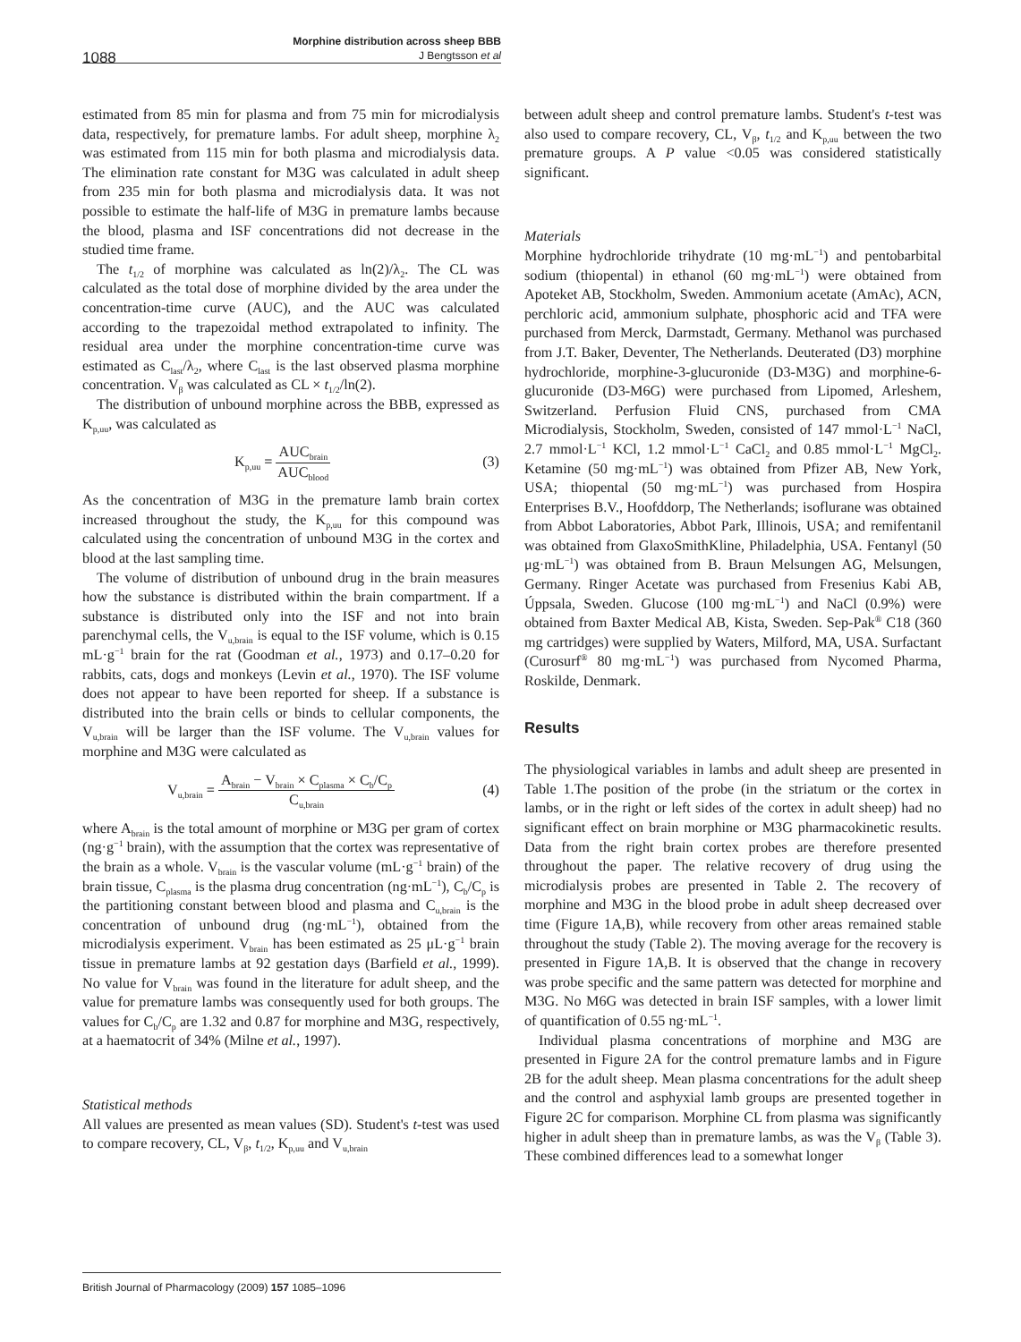1088
Morphine distribution across sheep BBB
J Bengtsson et al
estimated from 85 min for plasma and from 75 min for microdialysis data, respectively, for premature lambs. For adult sheep, morphine λ<sub>2</sub> was estimated from 115 min for both plasma and microdialysis data. The elimination rate constant for M3G was calculated in adult sheep from 235 min for both plasma and microdialysis data. It was not possible to estimate the half-life of M3G in premature lambs because the blood, plasma and ISF concentrations did not decrease in the studied time frame.
The t<sub>1/2</sub> of morphine was calculated as ln(2)/λ<sub>2</sub>. The CL was calculated as the total dose of morphine divided by the area under the concentration-time curve (AUC), and the AUC was calculated according to the trapezoidal method extrapolated to infinity. The residual area under the morphine concentration-time curve was estimated as C<sub>last</sub>/λ<sub>2</sub>, where C<sub>last</sub> is the last observed plasma morphine concentration. V<sub>β</sub> was calculated as CL × t<sub>1/2</sub>/ln(2).
The distribution of unbound morphine across the BBB, expressed as K<sub>p,uu</sub>, was calculated as
K<sub>p,uu</sub> = AUC<sub>brain</sub> AUC<sub>blood</sub> (3)
As the concentration of M3G in the premature lamb brain cortex increased throughout the study, the K<sub>p,uu</sub> for this compound was calculated using the concentration of unbound M3G in the cortex and blood at the last sampling time.
The volume of distribution of unbound drug in the brain measures how the substance is distributed within the brain compartment. If a substance is distributed only into the ISF and not into brain parenchymal cells, the V<sub>u,brain</sub> is equal to the ISF volume, which is 0.15 mL·g<sup>−1</sup> brain for the rat (Goodman et al., 1973) and 0.17–0.20 for rabbits, cats, dogs and monkeys (Levin et al., 1970). The ISF volume does not appear to have been reported for sheep. If a substance is distributed into the brain cells or binds to cellular components, the V<sub>u,brain</sub> will be larger than the ISF volume. The V<sub>u,brain</sub> values for morphine and M3G were calculated as
V<sub>u,brain</sub> = A<sub>brain</sub> − V<sub>brain</sub> × C<sub>plasma</sub> × C<sub>b</sub>/C<sub>p</sub> C<sub>u,brain</sub> (4)
where A<sub>brain</sub> is the total amount of morphine or M3G per gram of cortex (ng·g<sup>−1</sup> brain), with the assumption that the cortex was representative of the brain as a whole. V<sub>brain</sub> is the vascular volume (mL·g<sup>−1</sup> brain) of the brain tissue, C<sub>plasma</sub> is the plasma drug concentration (ng·mL<sup>−1</sup>), C<sub>b</sub>/C<sub>p</sub> is the partitioning constant between blood and plasma and C<sub>u,brain</sub> is the concentration of unbound drug (ng·mL<sup>−1</sup>), obtained from the microdialysis experiment. V<sub>brain</sub> has been estimated as 25 μL·g<sup>−1</sup> brain tissue in premature lambs at 92 gestation days (Barfield et al., 1999). No value for V<sub>brain</sub> was found in the literature for adult sheep, and the value for premature lambs was consequently used for both groups. The values for C<sub>b</sub>/C<sub>p</sub> are 1.32 and 0.87 for morphine and M3G, respectively, at a haematocrit of 34% (Milne et al., 1997).
Statistical methods
All values are presented as mean values (SD). Student's t-test was used to compare recovery, CL, V<sub>β</sub>, t<sub>1/2</sub>, K<sub>p,uu</sub> and V<sub>u,brain</sub>
between adult sheep and control premature lambs. Student's t-test was also used to compare recovery, CL, V<sub>β</sub>, t<sub>1/2</sub> and K<sub>p,uu</sub> between the two premature groups. A P value <0.05 was considered statistically significant.
Materials
Morphine hydrochloride trihydrate (10 mg·mL<sup>−1</sup>) and pentobarbital sodium (thiopental) in ethanol (60 mg·mL<sup>−1</sup>) were obtained from Apoteket AB, Stockholm, Sweden. Ammonium acetate (AmAc), ACN, perchloric acid, ammonium sulphate, phosphoric acid and TFA were purchased from Merck, Darmstadt, Germany. Methanol was purchased from J.T. Baker, Deventer, The Netherlands. Deuterated (D3) morphine hydrochloride, morphine-3-glucuronide (D3-M3G) and morphine-6-glucuronide (D3-M6G) were purchased from Lipomed, Arleshem, Switzerland. Perfusion Fluid CNS, purchased from CMA Microdialysis, Stockholm, Sweden, consisted of 147 mmol·L<sup>−1</sup> NaCl, 2.7 mmol·L<sup>−1</sup> KCl, 1.2 mmol·L<sup>−1</sup> CaCl<sub>2</sub> and 0.85 mmol·L<sup>−1</sup> MgCl<sub>2</sub>. Ketamine (50 mg·mL<sup>−1</sup>) was obtained from Pfizer AB, New York, USA; thiopental (50 mg·mL<sup>−1</sup>) was purchased from Hospira Enterprises B.V., Hoofddorp, The Netherlands; isoflurane was obtained from Abbot Laboratories, Abbot Park, Illinois, USA; and remifentanil was obtained from GlaxoSmithKline, Philadelphia, USA. Fentanyl (50 μg·mL<sup>−1</sup>) was obtained from B. Braun Melsungen AG, Melsungen, Germany. Ringer Acetate was purchased from Fresenius Kabi AB, Úppsala, Sweden. Glucose (100 mg·mL<sup>−1</sup>) and NaCl (0.9%) were obtained from Baxter Medical AB, Kista, Sweden. Sep-Pak<sup>®</sup> C18 (360 mg cartridges) were supplied by Waters, Milford, MA, USA. Surfactant (Curosurf<sup>®</sup> 80 mg·mL<sup>−1</sup>) was purchased from Nycomed Pharma, Roskilde, Denmark.
Results
The physiological variables in lambs and adult sheep are presented in Table 1.The position of the probe (in the striatum or the cortex in lambs, or in the right or left sides of the cortex in adult sheep) had no significant effect on brain morphine or M3G pharmacokinetic results. Data from the right brain cortex probes are therefore presented throughout the paper. The relative recovery of drug using the microdialysis probes are presented in Table 2. The recovery of morphine and M3G in the blood probe in adult sheep decreased over time (Figure 1A,B), while recovery from other areas remained stable throughout the study (Table 2). The moving average for the recovery is presented in Figure 1A,B. It is observed that the change in recovery was probe specific and the same pattern was detected for morphine and M3G. No M6G was detected in brain ISF samples, with a lower limit of quantification of 0.55 ng·mL<sup>−1</sup>.
Individual plasma concentrations of morphine and M3G are presented in Figure 2A for the control premature lambs and in Figure 2B for the adult sheep. Mean plasma concentrations for the adult sheep and the control and asphyxial lamb groups are presented together in Figure 2C for comparison. Morphine CL from plasma was significantly higher in adult sheep than in premature lambs, as was the V<sub>β</sub> (Table 3). These combined differences lead to a somewhat longer
British Journal of Pharmacology (2009) 157 1085–1096